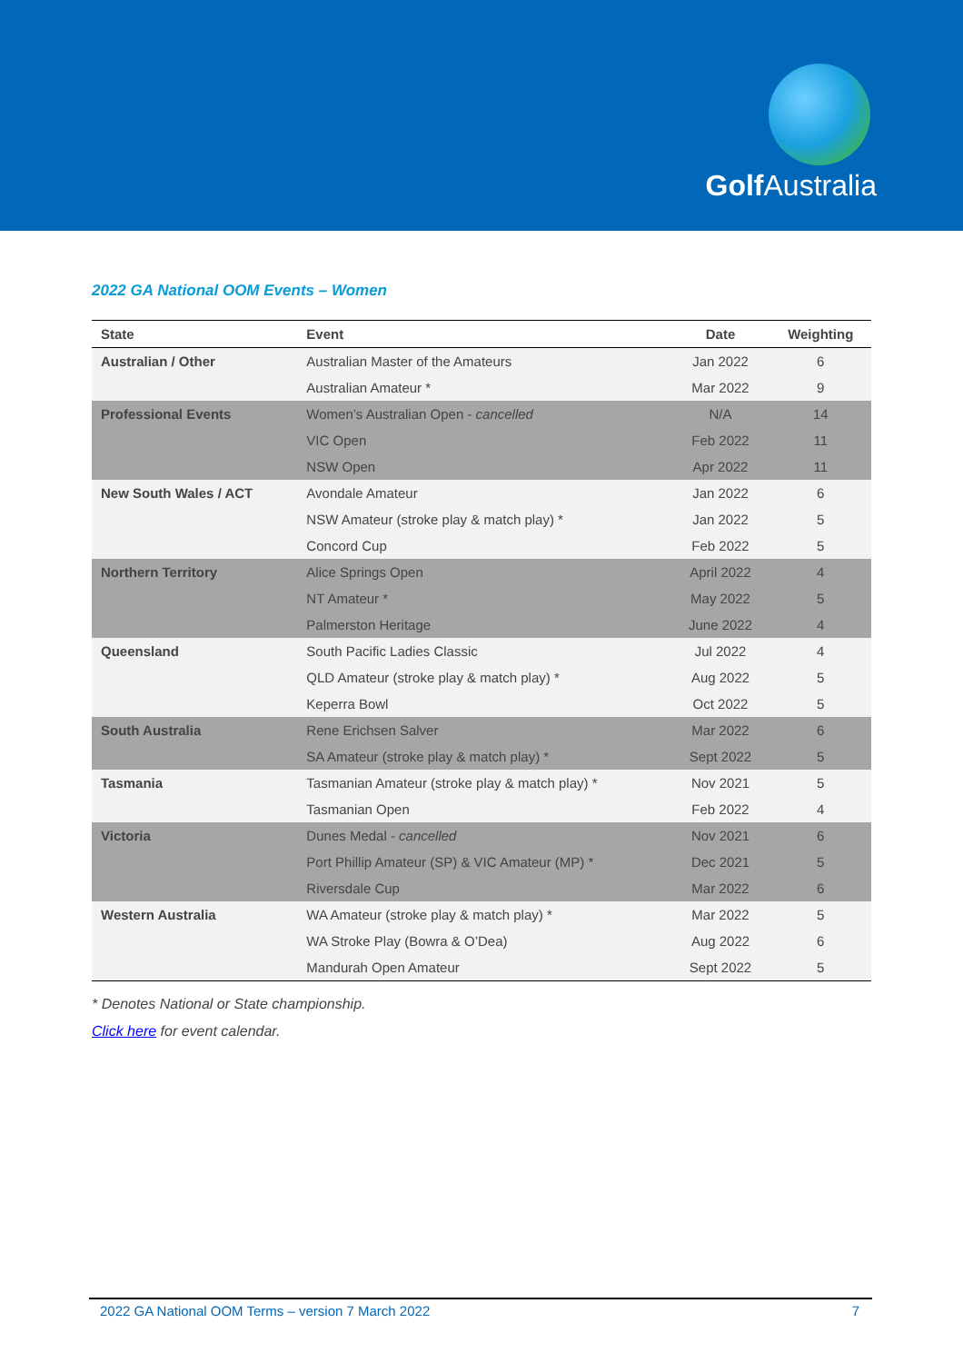Golf Australia
2022 GA National OOM Events – Women
| State | Event | Date | Weighting |
| --- | --- | --- | --- |
| Australian / Other | Australian Master of the Amateurs | Jan 2022 | 6 |
| | Australian Amateur * | Mar 2022 | 9 |
| Professional Events | Women’s Australian Open - cancelled | N/A | 14 |
| | VIC Open | Feb 2022 | 11 |
| | NSW Open | Apr 2022 | 11 |
| New South Wales / ACT | Avondale Amateur | Jan 2022 | 6 |
| | NSW Amateur (stroke play & match play) * | Jan 2022 | 5 |
| | Concord Cup | Feb 2022 | 5 |
| Northern Territory | Alice Springs Open | April 2022 | 4 |
| | NT Amateur * | May 2022 | 5 |
| | Palmerston Heritage | June 2022 | 4 |
| Queensland | South Pacific Ladies Classic | Jul 2022 | 4 |
| | QLD Amateur (stroke play & match play) * | Aug 2022 | 5 |
| | Keperra Bowl | Oct 2022 | 5 |
| South Australia | Rene Erichsen Salver | Mar 2022 | 6 |
| | SA Amateur (stroke play & match play) * | Sept 2022 | 5 |
| Tasmania | Tasmanian Amateur (stroke play & match play) * | Nov 2021 | 5 |
| | Tasmanian Open | Feb 2022 | 4 |
| Victoria | Dunes Medal - cancelled | Nov 2021 | 6 |
| | Port Phillip Amateur (SP) & VIC Amateur (MP) * | Dec 2021 | 5 |
| | Riversdale Cup | Mar 2022 | 6 |
| Western Australia | WA Amateur (stroke play & match play) * | Mar 2022 | 5 |
| | WA Stroke Play (Bowra & O’Dea) | Aug 2022 | 6 |
| | Mandurah Open Amateur | Sept 2022 | 5 |
* Denotes National or State championship.
Click here for event calendar.
2022 GA National OOM Terms – version 7 March 2022 7